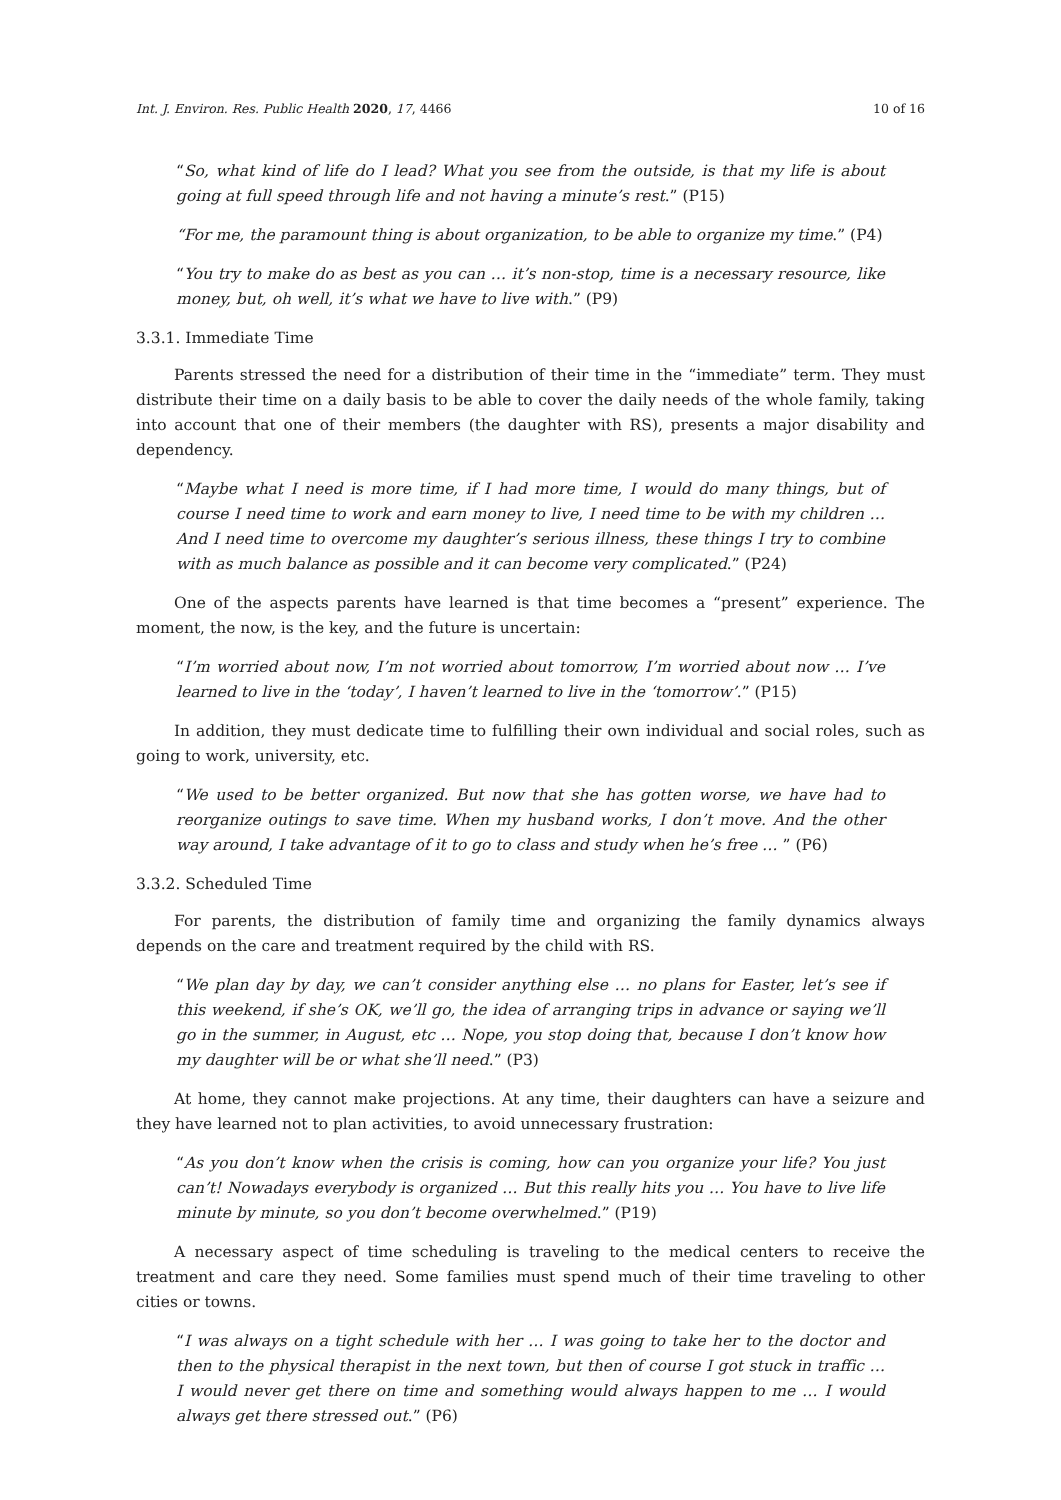Int. J. Environ. Res. Public Health 2020, 17, 4466 10 of 16
“So, what kind of life do I lead? What you see from the outside, is that my life is about going at full speed through life and not having a minute’s rest.” (P15)
“For me, the paramount thing is about organization, to be able to organize my time.” (P4)
“You try to make do as best as you can … it’s non-stop, time is a necessary resource, like money, but, oh well, it’s what we have to live with.” (P9)
3.3.1. Immediate Time
Parents stressed the need for a distribution of their time in the “immediate” term. They must distribute their time on a daily basis to be able to cover the daily needs of the whole family, taking into account that one of their members (the daughter with RS), presents a major disability and dependency.
“Maybe what I need is more time, if I had more time, I would do many things, but of course I need time to work and earn money to live, I need time to be with my children … And I need time to overcome my daughter’s serious illness, these things I try to combine with as much balance as possible and it can become very complicated.” (P24)
One of the aspects parents have learned is that time becomes a “present” experience. The moment, the now, is the key, and the future is uncertain:
“I’m worried about now, I’m not worried about tomorrow, I’m worried about now … I’ve learned to live in the ‘today’, I haven’t learned to live in the ‘tomorrow’.” (P15)
In addition, they must dedicate time to fulfilling their own individual and social roles, such as going to work, university, etc.
“We used to be better organized. But now that she has gotten worse, we have had to reorganize outings to save time. When my husband works, I don’t move. And the other way around, I take advantage of it to go to class and study when he’s free … ” (P6)
3.3.2. Scheduled Time
For parents, the distribution of family time and organizing the family dynamics always depends on the care and treatment required by the child with RS.
“We plan day by day, we can’t consider anything else … no plans for Easter, let’s see if this weekend, if she’s OK, we’ll go, the idea of arranging trips in advance or saying we’ll go in the summer, in August, etc … Nope, you stop doing that, because I don’t know how my daughter will be or what she’ll need.” (P3)
At home, they cannot make projections. At any time, their daughters can have a seizure and they have learned not to plan activities, to avoid unnecessary frustration:
“As you don’t know when the crisis is coming, how can you organize your life? You just can’t! Nowadays everybody is organized … But this really hits you … You have to live life minute by minute, so you don’t become overwhelmed.” (P19)
A necessary aspect of time scheduling is traveling to the medical centers to receive the treatment and care they need. Some families must spend much of their time traveling to other cities or towns.
“I was always on a tight schedule with her … I was going to take her to the doctor and then to the physical therapist in the next town, but then of course I got stuck in traffic … I would never get there on time and something would always happen to me … I would always get there stressed out.” (P6)